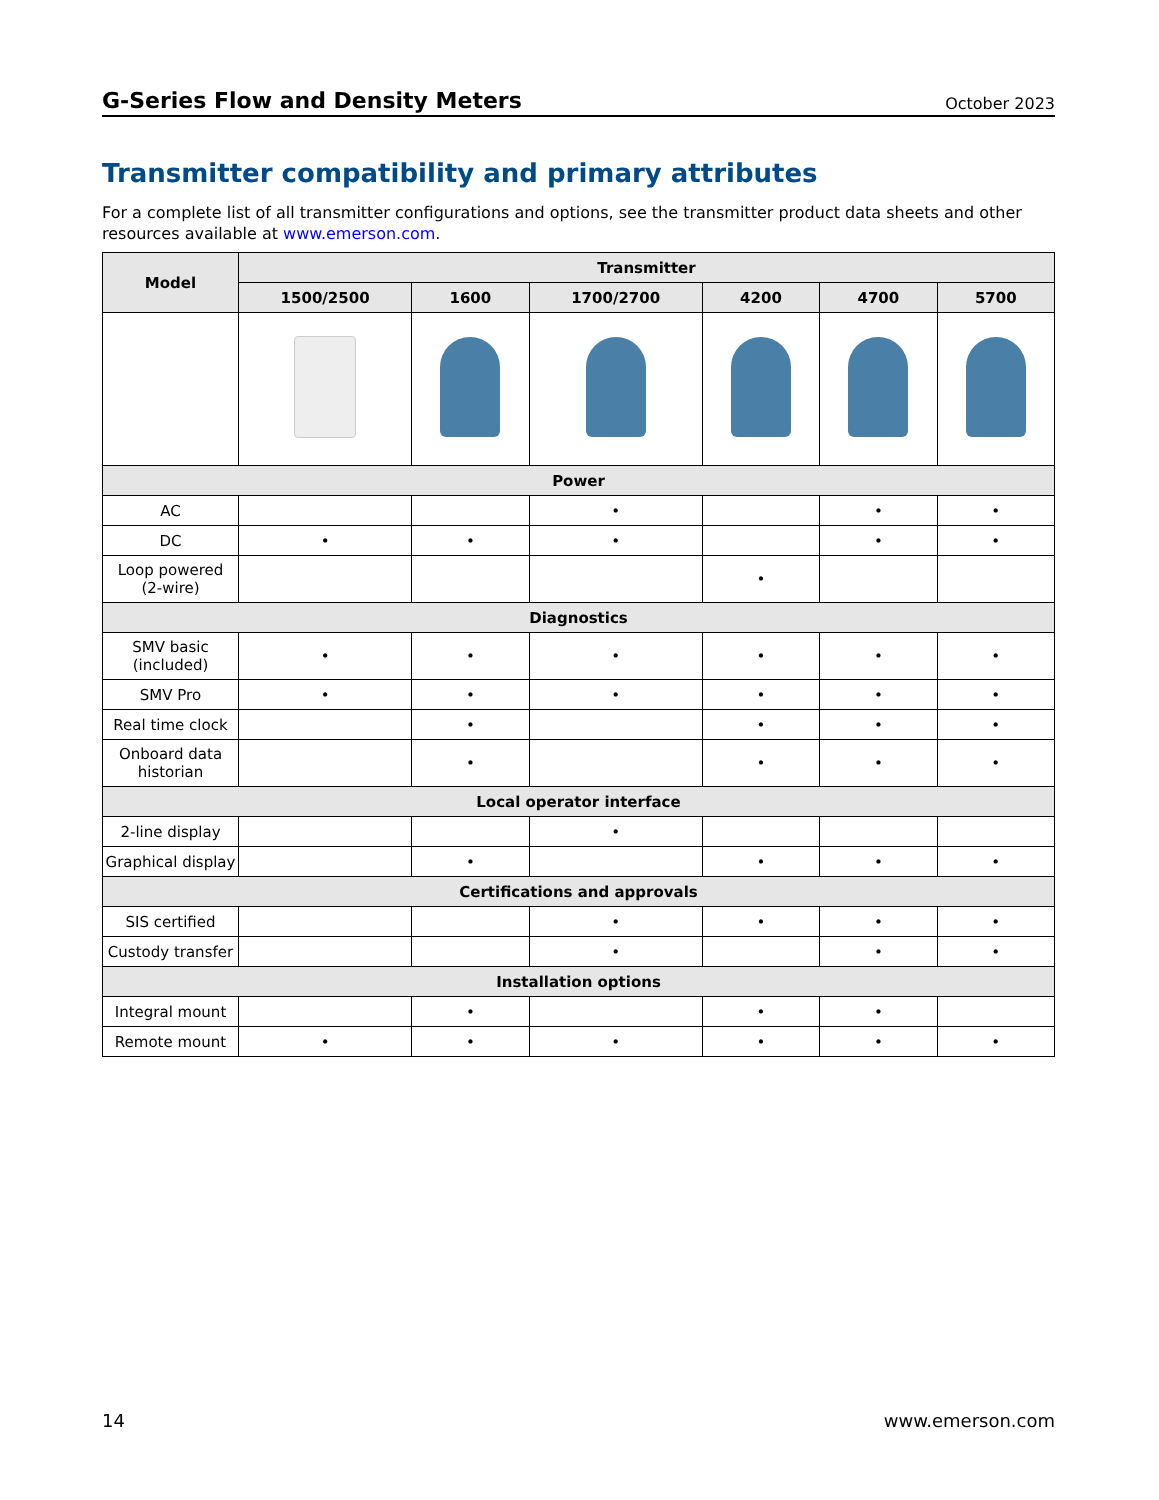G-Series Flow and Density Meters October 2023
Transmitter compatibility and primary attributes
For a complete list of all transmitter configurations and options, see the transmitter product data sheets and other resources available at www.emerson.com.
| Model | Transmitter | | | | | |
| --- | --- | --- | --- | --- | --- | --- |
| | 1500/2500 | 1600 | 1700/2700 | 4200 | 4700 | 5700 |
| Power | | | | | | |
| AC | | | • | | • | • |
| DC | • | • | • | | • | • |
| Loop powered (2-wire) | | | | • | | |
| Diagnostics | | | | | | |
| SMV basic (included) | • | • | • | • | • | • |
| SMV Pro | • | • | • | • | • | • |
| Real time clock | | • | | • | • | • |
| Onboard data historian | | • | | • | • | • |
| Local operator interface | | | | | | |
| 2-line display | | | • | | | |
| Graphical display | | • | | • | • | • |
| Certifications and approvals | | | | | | |
| SIS certified | | | • | • | • | • |
| Custody transfer | | | • | | • | • |
| Installation options | | | | | | |
| Integral mount | | • | | • | • | |
| Remote mount | • | • | • | • | • | • |
14 www.emerson.com